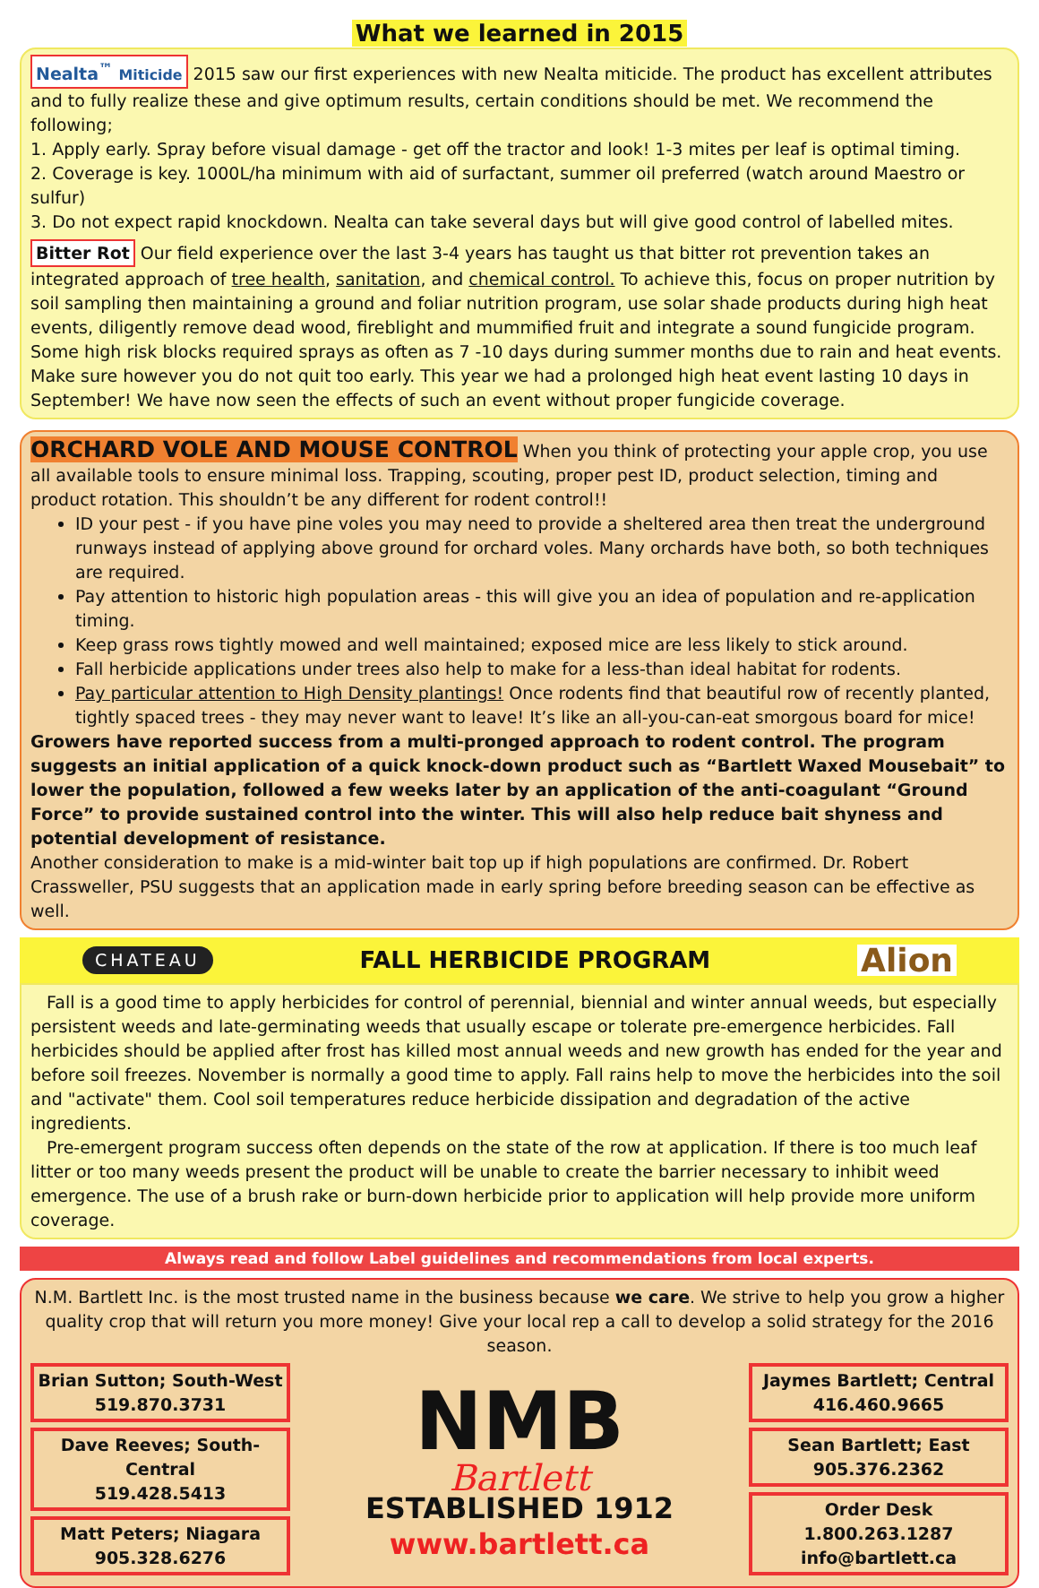What we learned in 2015
Nealta<sup>™</sup> Miticide 2015 saw our first experiences with new Nealta miticide. The product has excellent attributes and to fully realize these and give optimum results, certain conditions should be met. We recommend the following;
1. Apply early. Spray before visual damage - get off the tractor and look! 1-3 mites per leaf is optimal timing.
2. Coverage is key. 1000L/ha minimum with aid of surfactant, summer oil preferred (watch around Maestro or sulfur)
3. Do not expect rapid knockdown. Nealta can take several days but will give good control of labelled mites.
Bitter Rot Our field experience over the last 3-4 years has taught us that bitter rot prevention takes an integrated approach of tree health, sanitation, and chemical control. To achieve this, focus on proper nutrition by soil sampling then maintaining a ground and foliar nutrition program, use solar shade products during high heat events, diligently remove dead wood, fireblight and mummified fruit and integrate a sound fungicide program. Some high risk blocks required sprays as often as 7 -10 days during summer months due to rain and heat events. Make sure however you do not quit too early. This year we had a prolonged high heat event lasting 10 days in September! We have now seen the effects of such an event without proper fungicide coverage.
ORCHARD VOLE AND MOUSE CONTROL When you think of protecting your apple crop, you use all available tools to ensure minimal loss. Trapping, scouting, proper pest ID, product selection, timing and product rotation. This shouldn’t be any different for rodent control!!
ID your pest - if you have pine voles you may need to provide a sheltered area then treat the underground runways instead of applying above ground for orchard voles. Many orchards have both, so both techniques are required.
Pay attention to historic high population areas - this will give you an idea of population and re-application timing.
Keep grass rows tightly mowed and well maintained; exposed mice are less likely to stick around.
Fall herbicide applications under trees also help to make for a less-than ideal habitat for rodents.
Pay particular attention to High Density plantings! Once rodents find that beautiful row of recently planted, tightly spaced trees - they may never want to leave! It’s like an all-you-can-eat smorgous board for mice!
Growers have reported success from a multi-pronged approach to rodent control. The program suggests an initial application of a quick knock-down product such as “Bartlett Waxed Mousebait” to lower the population, followed a few weeks later by an application of the anti-coagulant “Ground Force” to provide sustained control into the winter. This will also help reduce bait shyness and potential development of resistance.
Another consideration to make is a mid-winter bait top up if high populations are confirmed. Dr. Robert Crassweller, PSU suggests that an application made in early spring before breeding season can be effective as well.
CHATEAU
FALL HERBICIDE PROGRAM
Alion
Fall is a good time to apply herbicides for control of perennial, biennial and winter annual weeds, but especially persistent weeds and late-germinating weeds that usually escape or tolerate pre-emergence herbicides. Fall herbicides should be applied after frost has killed most annual weeds and new growth has ended for the year and before soil freezes. November is normally a good time to apply. Fall rains help to move the herbicides into the soil and "activate" them. Cool soil temperatures reduce herbicide dissipation and degradation of the active ingredients.
Pre-emergent program success often depends on the state of the row at application. If there is too much leaf litter or too many weeds present the product will be unable to create the barrier necessary to inhibit weed emergence. The use of a brush rake or burn-down herbicide prior to application will help provide more uniform coverage.
Always read and follow Label guidelines and recommendations from local experts.
N.M. Bartlett Inc. is the most trusted name in the business because we care. We strive to help you grow a higher quality crop that will return you more money! Give your local rep a call to develop a solid strategy for the 2016 season.
Brian Sutton; South-West
519.870.3731
Dave Reeves; South-Central
519.428.5413
Matt Peters; Niagara
905.328.6276
NMB
Bartlett
ESTABLISHED 1912
www.bartlett.ca
Jaymes Bartlett; Central
416.460.9665
Sean Bartlett; East
905.376.2362
Order Desk 1.800.263.1287
info@bartlett.ca